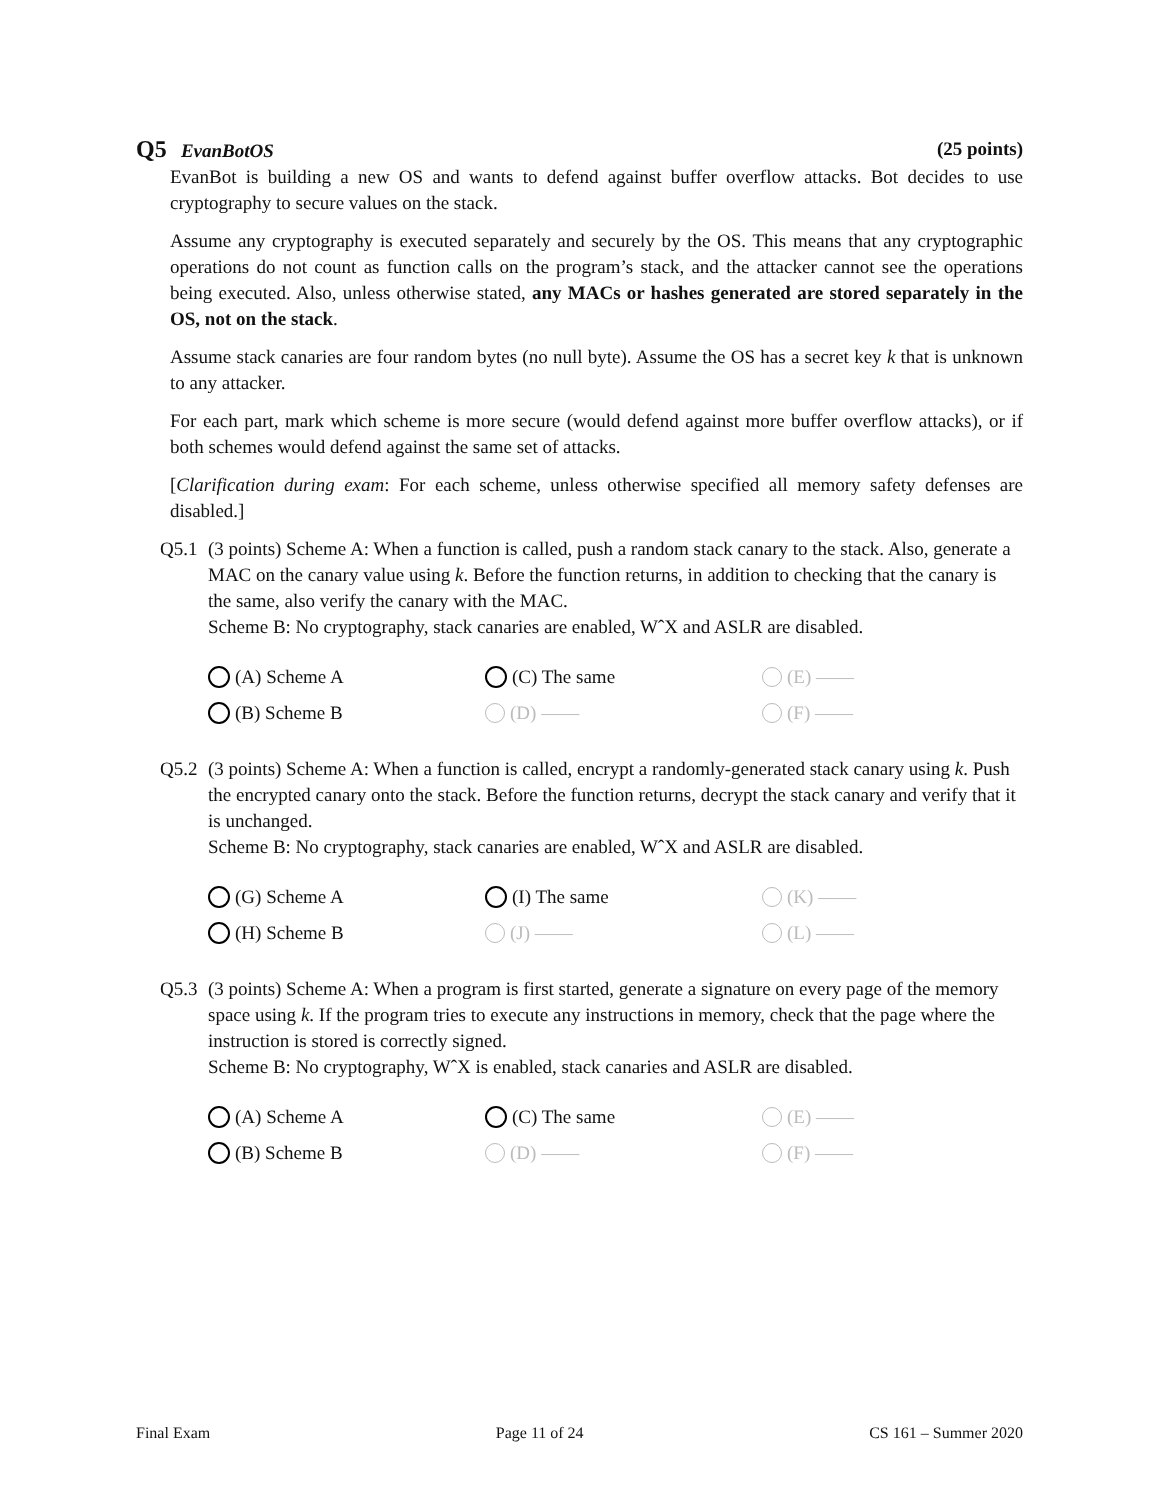Q5 EvanBotOS (25 points)
EvanBot is building a new OS and wants to defend against buffer overflow attacks. Bot decides to use cryptography to secure values on the stack.
Assume any cryptography is executed separately and securely by the OS. This means that any cryptographic operations do not count as function calls on the program’s stack, and the attacker cannot see the operations being executed. Also, unless otherwise stated, any MACs or hashes generated are stored separately in the OS, not on the stack.
Assume stack canaries are four random bytes (no null byte). Assume the OS has a secret key k that is unknown to any attacker.
For each part, mark which scheme is more secure (would defend against more buffer overflow attacks), or if both schemes would defend against the same set of attacks.
[Clarification during exam: For each scheme, unless otherwise specified all memory safety defenses are disabled.]
Q5.1 (3 points) Scheme A: When a function is called, push a random stack canary to the stack. Also, generate a MAC on the canary value using k. Before the function returns, in addition to checking that the canary is the same, also verify the canary with the MAC.
Scheme B: No cryptography, stack canaries are enabled, WˆX and ASLR are disabled.
(A) Scheme A
(C) The same
(E) ——
(B) Scheme B
(D) ——
(F) ——
Q5.2 (3 points) Scheme A: When a function is called, encrypt a randomly-generated stack canary using k. Push the encrypted canary onto the stack. Before the function returns, decrypt the stack canary and verify that it is unchanged.
Scheme B: No cryptography, stack canaries are enabled, WˆX and ASLR are disabled.
(G) Scheme A
(I) The same
(K) ——
(H) Scheme B
(J) ——
(L) ——
Q5.3 (3 points) Scheme A: When a program is first started, generate a signature on every page of the memory space using k. If the program tries to execute any instructions in memory, check that the page where the instruction is stored is correctly signed.
Scheme B: No cryptography, WˆX is enabled, stack canaries and ASLR are disabled.
(A) Scheme A
(C) The same
(E) ——
(B) Scheme B
(D) ——
(F) ——
Final Exam Page 11 of 24 CS 161 – Summer 2020